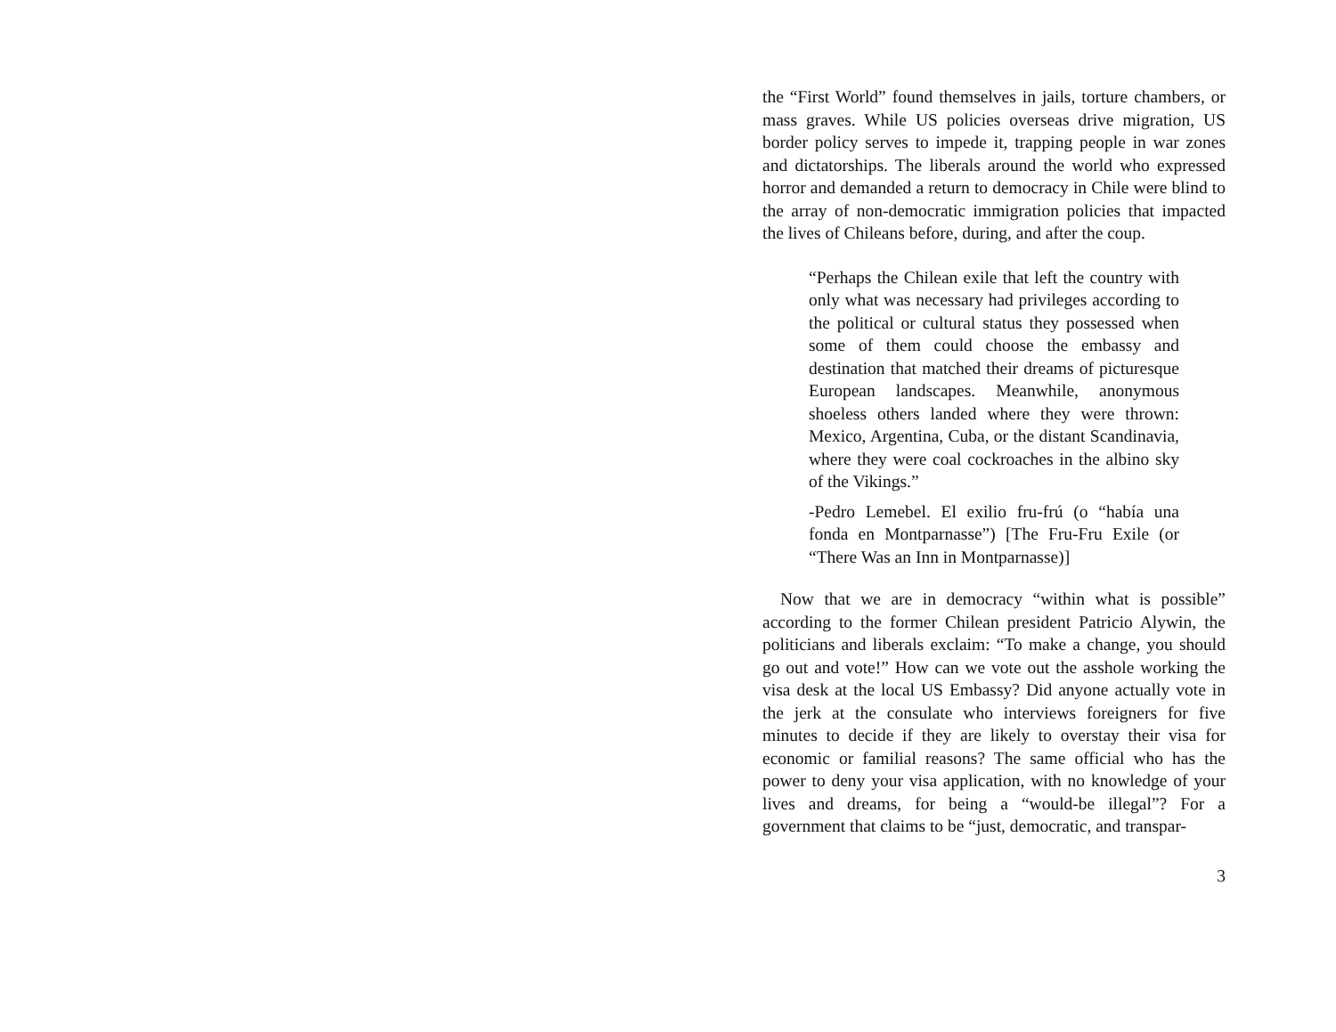the “First World” found themselves in jails, torture chambers, or mass graves. While US policies overseas drive migration, US border policy serves to impede it, trapping people in war zones and dictatorships. The liberals around the world who expressed horror and demanded a return to democracy in Chile were blind to the array of non-democratic immigration policies that impacted the lives of Chileans before, during, and after the coup.
“Perhaps the Chilean exile that left the country with only what was necessary had privileges according to the political or cultural status they possessed when some of them could choose the embassy and destination that matched their dreams of picturesque European landscapes. Meanwhile, anonymous shoeless others landed where they were thrown: Mexico, Argentina, Cuba, or the distant Scandinavia, where they were coal cockroaches in the albino sky of the Vikings.”
-Pedro Lemebel. El exilio fru-frú (o “había una fonda en Montparnasse”) [The Fru-Fru Exile (or “There Was an Inn in Montparnasse)]
Now that we are in democracy “within what is possible” according to the former Chilean president Patricio Alywin, the politicians and liberals exclaim: “To make a change, you should go out and vote!” How can we vote out the asshole working the visa desk at the local US Embassy? Did anyone actually vote in the jerk at the consulate who interviews foreigners for five minutes to decide if they are likely to overstay their visa for economic or familial reasons? The same official who has the power to deny your visa application, with no knowledge of your lives and dreams, for being a “would-be illegal”? For a government that claims to be “just, democratic, and transpar-
3